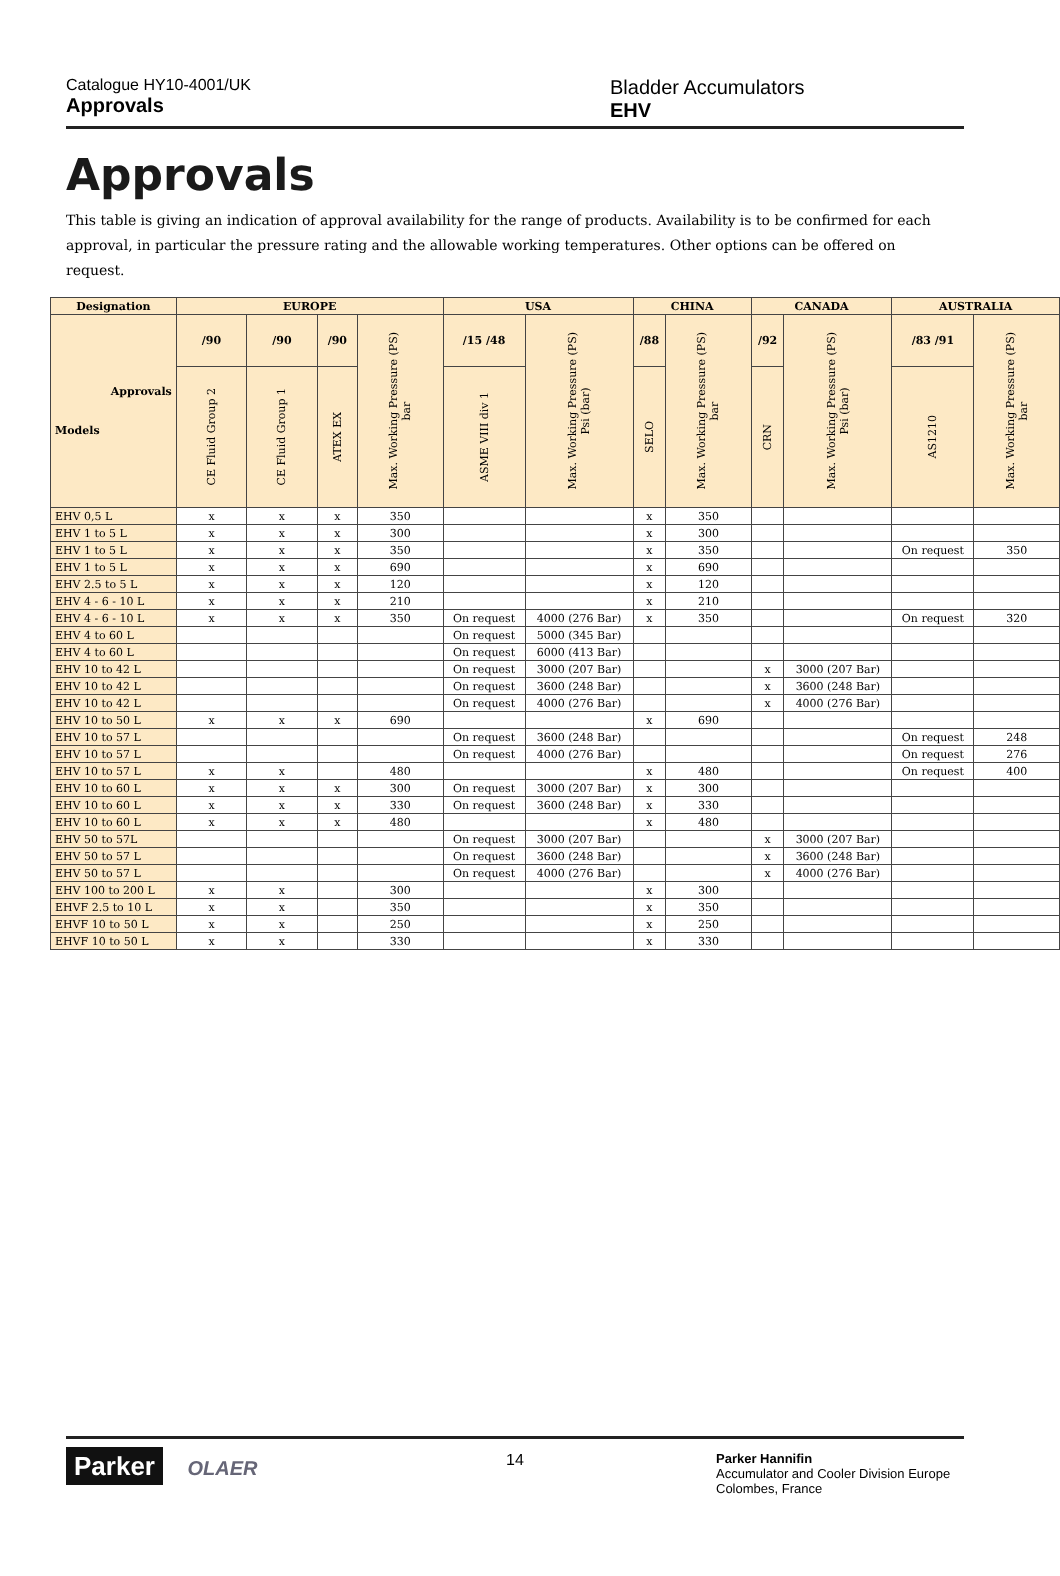Catalogue HY10-4001/UK
Approvals
Bladder Accumulators
EHV
Approvals
This table is giving an indication of approval availability for the range of products. Availability is to be confirmed for each approval, in particular the pressure rating and the allowable working temperatures. Other options can be offered on request.
| Designation | EUROPE | | | | USA | | CHINA | | CANADA | | AUSTRALIA | |
| --- | --- | --- | --- | --- | --- | --- | --- | --- | --- | --- | --- | --- |
| Approvals Models | /90 | /90 | /90 | Max. Working Pressure (PS) bar | /15 /48 | Max. Working Pressure (PS) Psi (bar) | /88 | Max. Working Pressure (PS) bar | /92 | Max. Working Pressure (PS) Psi (bar) | /83 /91 | Max. Working Pressure (PS) bar |
| | CE Fluid Group 2 | CE Fluid Group 1 | ATEX EX | | ASME VIII div 1 | | SELO | | CRN | | AS1210 | |
| EHV 0,5 L | x | x | x | 350 | | | x | 350 | | | | |
| EHV 1 to 5 L | x | x | x | 300 | | | x | 300 | | | | |
| EHV 1 to 5 L | x | x | x | 350 | | | x | 350 | | | On request | 350 |
| EHV 1 to 5 L | x | x | x | 690 | | | x | 690 | | | | |
| EHV 2.5 to 5 L | x | x | x | 120 | | | x | 120 | | | | |
| EHV 4 - 6 - 10 L | x | x | x | 210 | | | x | 210 | | | | |
| EHV 4 - 6 - 10 L | x | x | x | 350 | On request | 4000 (276 Bar) | x | 350 | | | On request | 320 |
| EHV 4 to 60 L | | | | | On request | 5000 (345 Bar) | | | | | | |
| EHV 4 to 60 L | | | | | On request | 6000 (413 Bar) | | | | | | |
| EHV 10 to 42 L | | | | | On request | 3000 (207 Bar) | | | x | 3000 (207 Bar) | | |
| EHV 10 to 42 L | | | | | On request | 3600 (248 Bar) | | | x | 3600 (248 Bar) | | |
| EHV 10 to 42 L | | | | | On request | 4000 (276 Bar) | | | x | 4000 (276 Bar) | | |
| EHV 10 to 50 L | x | x | x | 690 | | | x | 690 | | | | |
| EHV 10 to 57 L | | | | | On request | 3600 (248 Bar) | | | | | On request | 248 |
| EHV 10 to 57 L | | | | | On request | 4000 (276 Bar) | | | | | On request | 276 |
| EHV 10 to 57 L | x | x | | 480 | | | x | 480 | | | On request | 400 |
| EHV 10 to 60 L | x | x | x | 300 | On request | 3000 (207 Bar) | x | 300 | | | | |
| EHV 10 to 60 L | x | x | x | 330 | On request | 3600 (248 Bar) | x | 330 | | | | |
| EHV 10 to 60 L | x | x | x | 480 | | | x | 480 | | | | |
| EHV 50 to 57L | | | | | On request | 3000 (207 Bar) | | | x | 3000 (207 Bar) | | |
| EHV 50 to 57 L | | | | | On request | 3600 (248 Bar) | | | x | 3600 (248 Bar) | | |
| EHV 50 to 57 L | | | | | On request | 4000 (276 Bar) | | | x | 4000 (276 Bar) | | |
| EHV 100 to 200 L | x | x | | 300 | | | x | 300 | | | | |
| EHVF 2.5 to 10 L | x | x | | 350 | | | x | 350 | | | | |
| EHVF 10 to 50 L | x | x | | 250 | | | x | 250 | | | | |
| EHVF 10 to 50 L | x | x | | 330 | | | x | 330 | | | | |
Parker OLAER
14
Parker Hannifin
Accumulator and Cooler Division Europe
Colombes, France